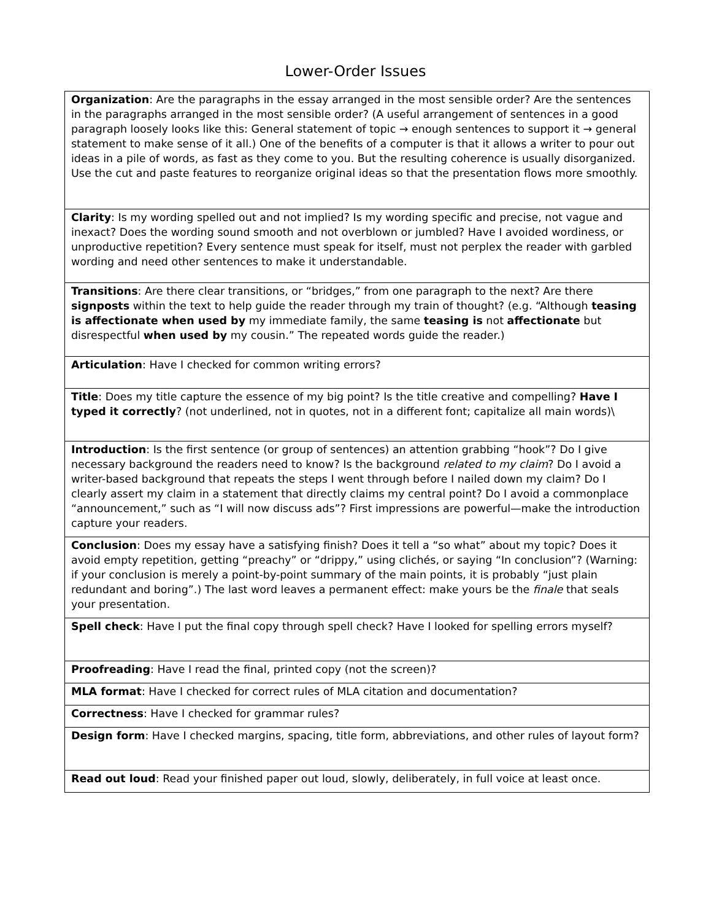Lower-Order Issues
| Organization : Are the paragraphs in the essay arranged in the most sensible order? Are the sentences in the paragraphs arranged in the most sensible order? (A useful arrangement of sentences in a good paragraph loosely looks like this: General statement of topic → enough sentences to support it → general statement to make sense of it all.) One of the benefits of a computer is that it allows a writer to pour out ideas in a pile of words, as fast as they come to you. But the resulting coherence is usually disorganized. Use the cut and paste features to reorganize original ideas so that the presentation flows more smoothly. |
| Clarity : Is my wording spelled out and not implied? Is my wording specific and precise, not vague and inexact? Does the wording sound smooth and not overblown or jumbled? Have I avoided wordiness, or unproductive repetition? Every sentence must speak for itself, must not perplex the reader with garbled wording and need other sentences to make it understandable. |
| Transitions : Are there clear transitions, or “bridges,” from one paragraph to the next? Are there signposts within the text to help guide the reader through my train of thought? (e.g. “Although teasing is affectionate when used by my immediate family, the same teasing is not affectionate but disrespectful when used by my cousin.” The repeated words guide the reader.) |
| Articulation : Have I checked for common writing errors? |
| Title : Does my title capture the essence of my big point? Is the title creative and compelling? Have I typed it correctly ? (not underlined, not in quotes, not in a different font; capitalize all main words)\ |
| Introduction : Is the first sentence (or group of sentences) an attention grabbing “hook”? Do I give necessary background the readers need to know? Is the background related to my claim ? Do I avoid a writer-based background that repeats the steps I went through before I nailed down my claim? Do I clearly assert my claim in a statement that directly claims my central point? Do I avoid a commonplace “announcement,” such as “I will now discuss ads”? First impressions are powerful—make the introduction capture your readers. |
| Conclusion : Does my essay have a satisfying finish? Does it tell a “so what” about my topic? Does it avoid empty repetition, getting “preachy” or “drippy,” using clichés, or saying “In conclusion”? (Warning: if your conclusion is merely a point-by-point summary of the main points, it is probably “just plain redundant and boring”.) The last word leaves a permanent effect: make yours be the finale that seals your presentation. |
| Spell check : Have I put the final copy through spell check? Have I looked for spelling errors myself? |
| Proofreading : Have I read the final, printed copy (not the screen)? |
| MLA format : Have I checked for correct rules of MLA citation and documentation? |
| Correctness : Have I checked for grammar rules? |
| Design form : Have I checked margins, spacing, title form, abbreviations, and other rules of layout form? |
| Read out loud : Read your finished paper out loud, slowly, deliberately, in full voice at least once. |